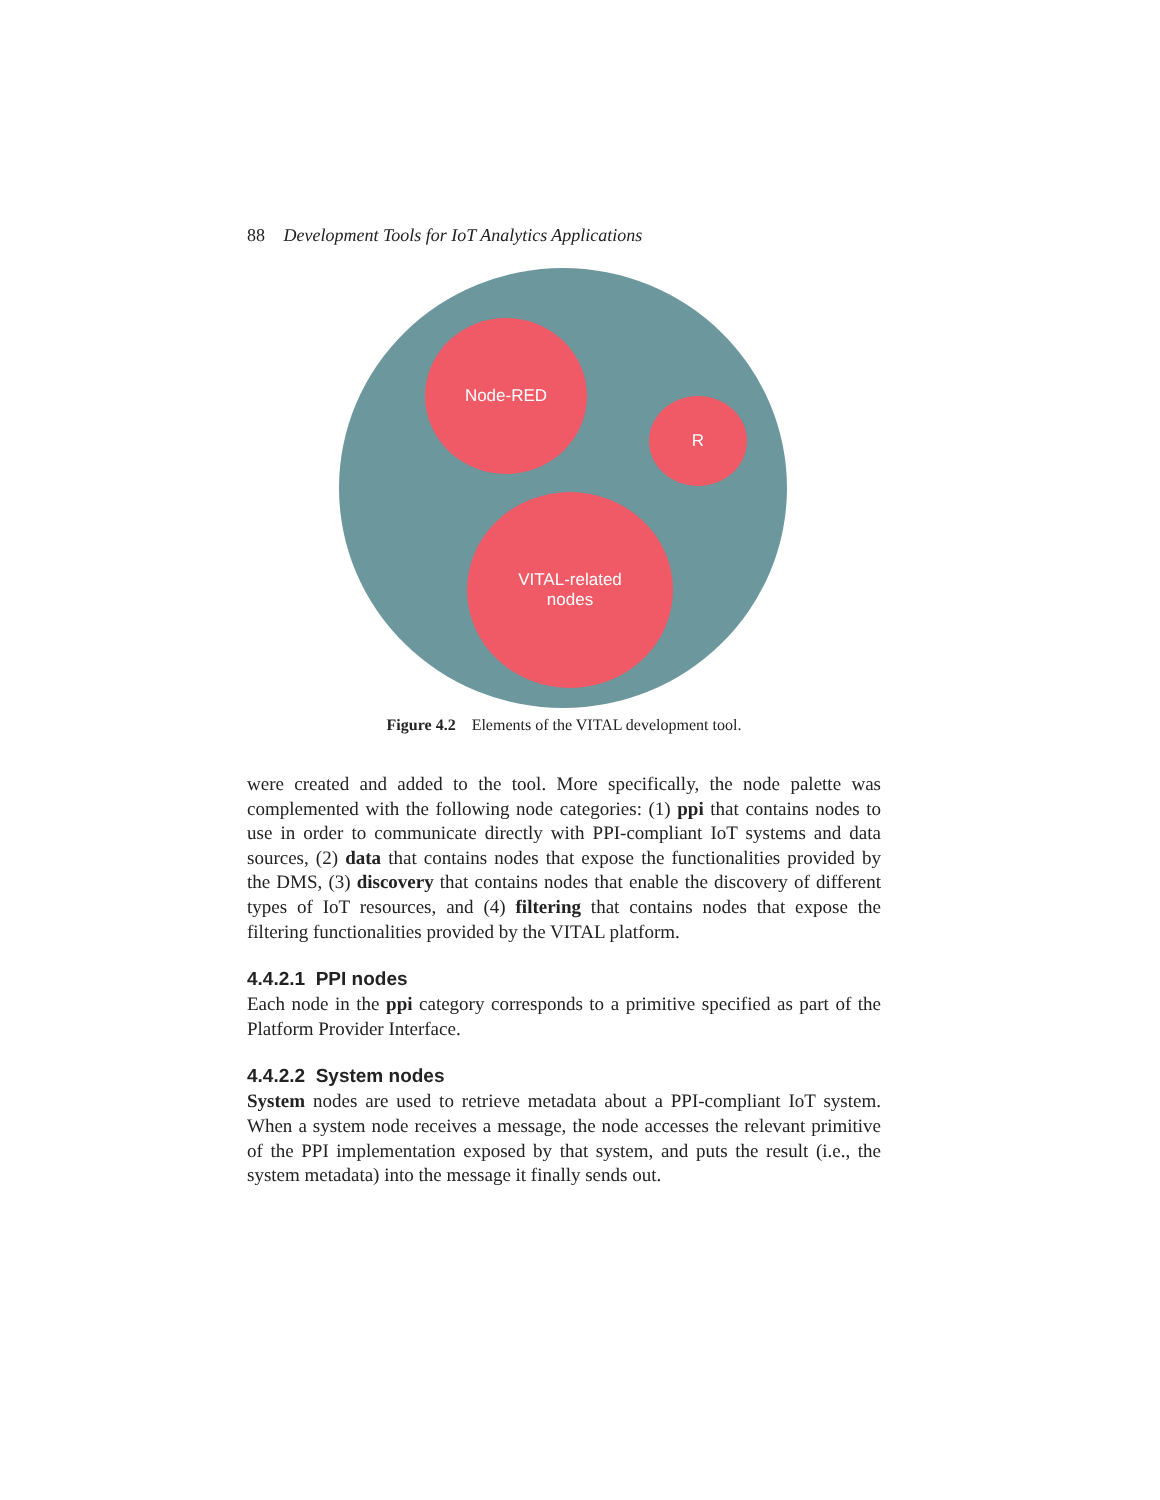88 Development Tools for IoT Analytics Applications
Node-RED
R
VITAL-related
nodes
Figure 4.2 Elements of the VITAL development tool.
were created and added to the tool. More specifically, the node palette was complemented with the following node categories: (1) ppi that contains nodes to use in order to communicate directly with PPI-compliant IoT systems and data sources, (2) data that contains nodes that expose the functionalities provided by the DMS, (3) discovery that contains nodes that enable the discovery of different types of IoT resources, and (4) filtering that contains nodes that expose the filtering functionalities provided by the VITAL platform.
4.4.2.1 PPI nodes
Each node in the ppi category corresponds to a primitive specified as part of the Platform Provider Interface.
4.4.2.2 System nodes
System nodes are used to retrieve metadata about a PPI-compliant IoT system. When a system node receives a message, the node accesses the relevant primitive of the PPI implementation exposed by that system, and puts the result (i.e., the system metadata) into the message it finally sends out.